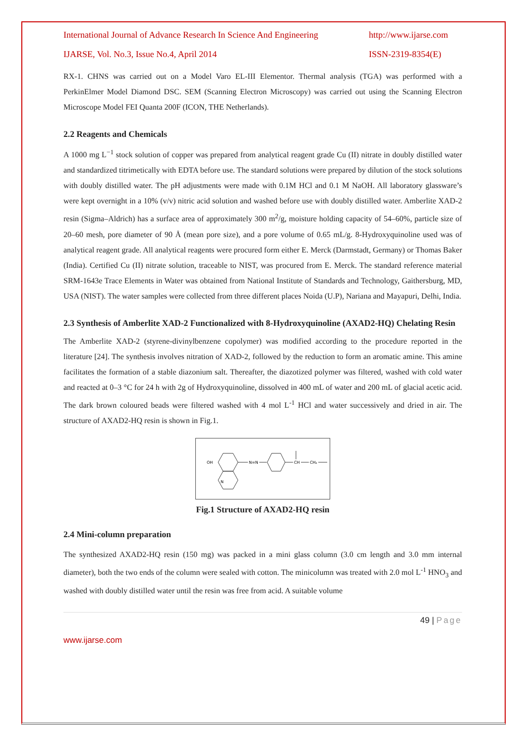International Journal of Advance Research In Science And Engineering http://www.ijarse.com
IJARSE, Vol. No.3, Issue No.4, April 2014 ISSN-2319-8354(E)
RX-1. CHNS was carried out on a Model Varo EL-III Elementor. Thermal analysis (TGA) was performed with a PerkinElmer Model Diamond DSC. SEM (Scanning Electron Microscopy) was carried out using the Scanning Electron Microscope Model FEI Quanta 200F (ICON, THE Netherlands).
2.2 Reagents and Chemicals
A 1000 mg L<sup>−1</sup> stock solution of copper was prepared from analytical reagent grade Cu (II) nitrate in doubly distilled water and standardized titrimetically with EDTA before use. The standard solutions were prepared by dilution of the stock solutions with doubly distilled water. The pH adjustments were made with 0.1M HCl and 0.1 M NaOH. All laboratory glassware’s were kept overnight in a 10% (v/v) nitric acid solution and washed before use with doubly distilled water. Amberlite XAD-2 resin (Sigma–Aldrich) has a surface area of approximately 300 m<sup>2</sup>/g, moisture holding capacity of 54–60%, particle size of 20–60 mesh, pore diameter of 90 Å (mean pore size), and a pore volume of 0.65 mL/g. 8-Hydroxyquinoline used was of analytical reagent grade. All analytical reagents were procured form either E. Merck (Darmstadt, Germany) or Thomas Baker (India). Certified Cu (II) nitrate solution, traceable to NIST, was procured from E. Merck. The standard reference material SRM-1643e Trace Elements in Water was obtained from National Institute of Standards and Technology, Gaithersburg, MD, USA (NIST). The water samples were collected from three different places Noida (U.P), Nariana and Mayapuri, Delhi, India.
2.3 Synthesis of Amberlite XAD-2 Functionalized with 8-Hydroxyquinoline (AXAD2-HQ) Chelating Resin
The Amberlite XAD-2 (styrene-divinylbenzene copolymer) was modified according to the procedure reported in the literature [24]. The synthesis involves nitration of XAD-2, followed by the reduction to form an aromatic amine. This amine facilitates the formation of a stable diazonium salt. Thereafter, the diazotized polymer was filtered, washed with cold water and reacted at 0–3 °C for 24 h with 2g of Hydroxyquinoline, dissolved in 400 mL of water and 200 mL of glacial acetic acid. The dark brown coloured beads were filtered washed with 4 mol L<sup>-1</sup> HCl and water successively and dried in air. The structure of AXAD2-HQ resin is shown in Fig.1.
OH
N
N=N
CH
CH₂
Fig.1 Structure of AXAD2-HQ resin
2.4 Mini-column preparation
The synthesized AXAD2-HQ resin (150 mg) was packed in a mini glass column (3.0 cm length and 3.0 mm internal diameter), both the two ends of the column were sealed with cotton. The minicolumn was treated with 2.0 mol L<sup>-1</sup> HNO<sub>3</sub> and washed with doubly distilled water until the resin was free from acid. A suitable volume
49 | Page
www.ijarse.com